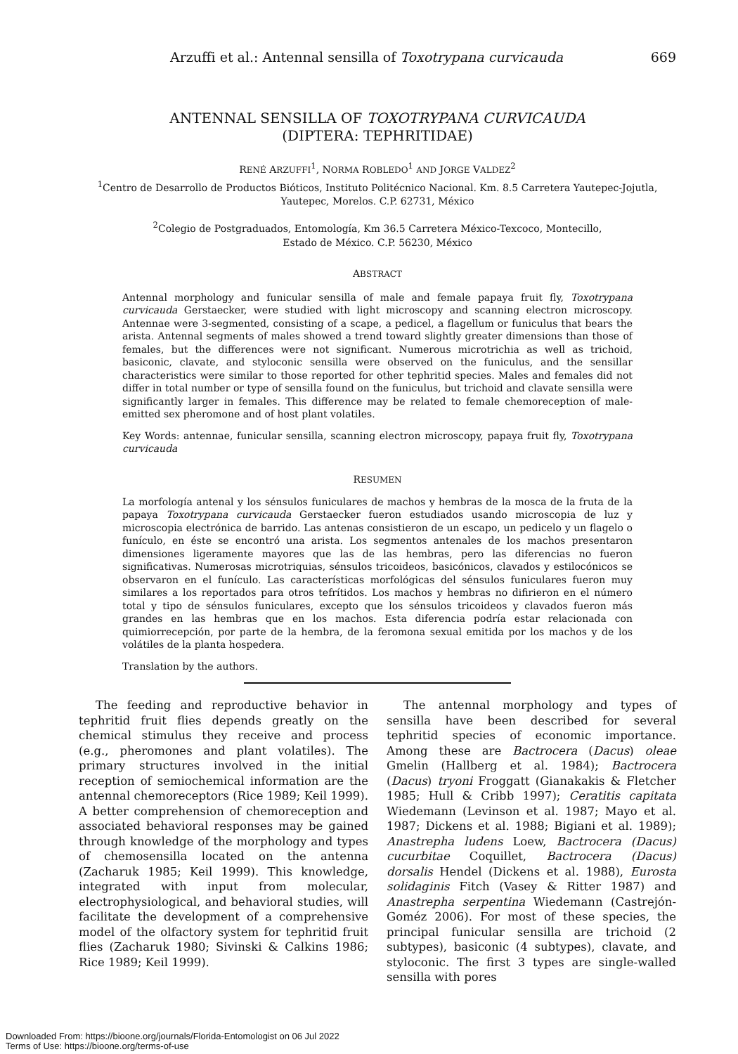Arzuffi et al.: Antennal sensilla of Toxotrypana curvicauda 669
ANTENNAL SENSILLA OF TOXOTRYPANA CURVICAUDA
(DIPTERA: TEPHRITIDAE)
RENÉ ARZUFFI<sup>1</sup>, NORMA ROBLEDO<sup>1</sup> AND JORGE VALDEZ<sup>2</sup>
<sup>1</sup> Centro de Desarrollo de Productos Bióticos, Instituto Politécnico Nacional. Km. 8.5 Carretera Yautepec-Jojutla,
Yautepec, Morelos. C.P. 62731, México
<sup>2</sup> Colegio de Postgraduados, Entomología, Km 36.5 Carretera México-Texcoco, Montecillo,
Estado de México. C.P. 56230, México
ABSTRACT
Antennal morphology and funicular sensilla of male and female papaya fruit fly, Toxotrypana curvicauda Gerstaecker, were studied with light microscopy and scanning electron microscopy. Antennae were 3-segmented, consisting of a scape, a pedicel, a flagellum or funiculus that bears the arista. Antennal segments of males showed a trend toward slightly greater dimensions than those of females, but the differences were not significant. Numerous microtrichia as well as trichoid, basiconic, clavate, and styloconic sensilla were observed on the funiculus, and the sensillar characteristics were similar to those reported for other tephritid species. Males and females did not differ in total number or type of sensilla found on the funiculus, but trichoid and clavate sensilla were significantly larger in females. This difference may be related to female chemoreception of male-emitted sex pheromone and of host plant volatiles.
Key Words: antennae, funicular sensilla, scanning electron microscopy, papaya fruit fly, Toxotrypana curvicauda
RESUMEN
La morfología antenal y los sénsulos funiculares de machos y hembras de la mosca de la fruta de la papaya Toxotrypana curvicauda Gerstaecker fueron estudiados usando microscopia de luz y microscopia electrónica de barrido. Las antenas consistieron de un escapo, un pedicelo y un flagelo o funículo, en éste se encontró una arista. Los segmentos antenales de los machos presentaron dimensiones ligeramente mayores que las de las hembras, pero las diferencias no fueron significativas. Numerosas microtriquias, sénsulos tricoideos, basicónicos, clavados y estilocónicos se observaron en el funículo. Las características morfológicas del sénsulos funiculares fueron muy similares a los reportados para otros tefrítidos. Los machos y hembras no difirieron en el número total y tipo de sénsulos funiculares, excepto que los sénsulos tricoideos y clavados fueron más grandes en las hembras que en los machos. Esta diferencia podría estar relacionada con quimiorrecepción, por parte de la hembra, de la feromona sexual emitida por los machos y de los volátiles de la planta hospedera.
Translation by the authors.
The feeding and reproductive behavior in tephritid fruit flies depends greatly on the chemical stimulus they receive and process (e.g., pheromones and plant volatiles). The primary structures involved in the initial reception of semiochemical information are the antennal chemoreceptors (Rice 1989; Keil 1999). A better comprehension of chemoreception and associated behavioral responses may be gained through knowledge of the morphology and types of chemosensilla located on the antenna (Zacharuk 1985; Keil 1999). This knowledge, integrated with input from molecular, electrophysiological, and behavioral studies, will facilitate the development of a comprehensive model of the olfactory system for tephritid fruit flies (Zacharuk 1980; Sivinski & Calkins 1986; Rice 1989; Keil 1999).
The antennal morphology and types of sensilla have been described for several tephritid species of economic importance. Among these are Bactrocera (Dacus) oleae Gmelin (Hallberg et al. 1984); Bactrocera (Dacus) tryoni Froggatt (Gianakakis & Fletcher 1985; Hull & Cribb 1997); Ceratitis capitata Wiedemann (Levinson et al. 1987; Mayo et al. 1987; Dickens et al. 1988; Bigiani et al. 1989); Anastrepha ludens Loew, Bactrocera (Dacus) cucurbitae Coquillet, Bactrocera (Dacus) dorsalis Hendel (Dickens et al. 1988), Eurosta solidaginis Fitch (Vasey & Ritter 1987) and Anastrepha serpentina Wiedemann (Castrejón-Goméz 2006). For most of these species, the principal funicular sensilla are trichoid (2 subtypes), basiconic (4 subtypes), clavate, and styloconic. The first 3 types are single-walled sensilla with pores
Downloaded From: https://bioone.org/journals/Florida-Entomologist on 06 Jul 2022
Terms of Use: https://bioone.org/terms-of-use